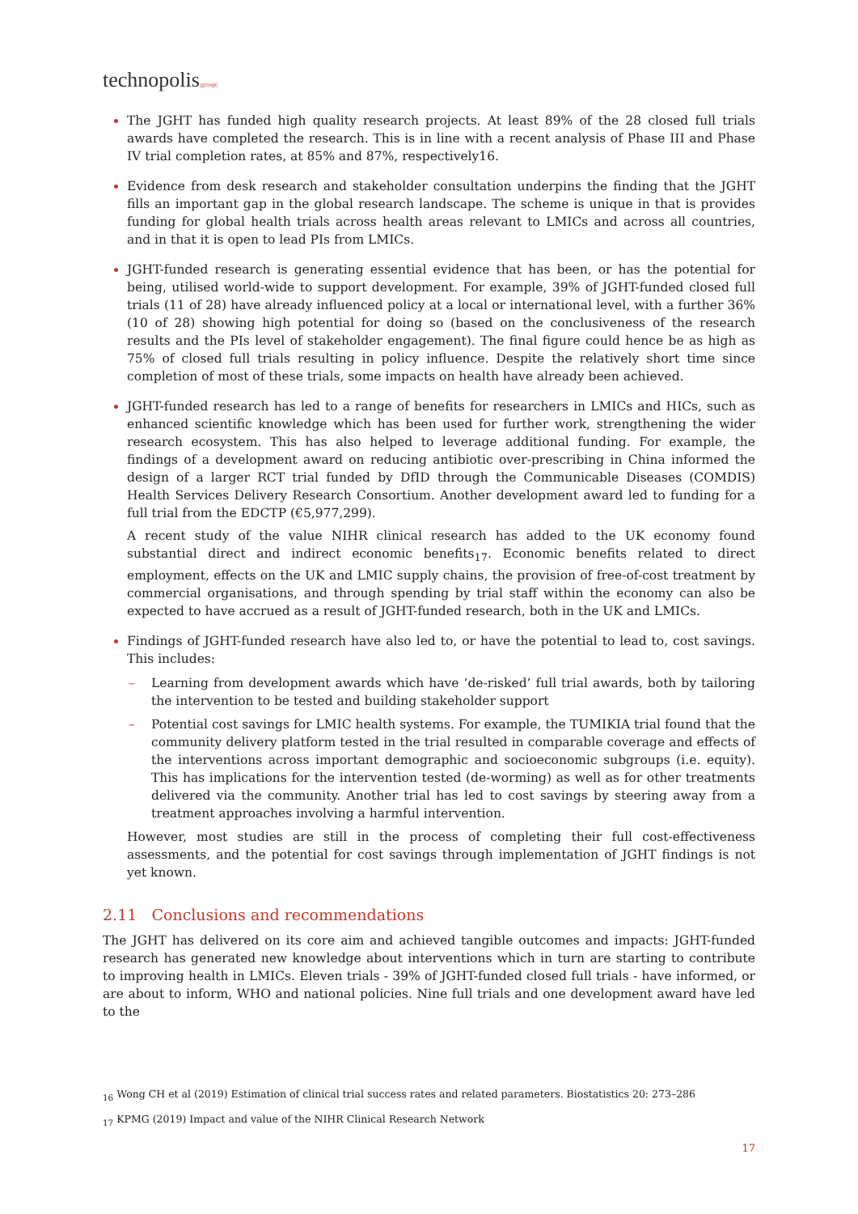technopolis|group|
The JGHT has funded high quality research projects. At least 89% of the 28 closed full trials awards have completed the research. This is in line with a recent analysis of Phase III and Phase IV trial completion rates, at 85% and 87%, respectively16.
Evidence from desk research and stakeholder consultation underpins the finding that the JGHT fills an important gap in the global research landscape. The scheme is unique in that is provides funding for global health trials across health areas relevant to LMICs and across all countries, and in that it is open to lead PIs from LMICs.
JGHT-funded research is generating essential evidence that has been, or has the potential for being, utilised world-wide to support development. For example, 39% of JGHT-funded closed full trials (11 of 28) have already influenced policy at a local or international level, with a further 36% (10 of 28) showing high potential for doing so (based on the conclusiveness of the research results and the PIs level of stakeholder engagement). The final figure could hence be as high as 75% of closed full trials resulting in policy influence. Despite the relatively short time since completion of most of these trials, some impacts on health have already been achieved.
JGHT-funded research has led to a range of benefits for researchers in LMICs and HICs, such as enhanced scientific knowledge which has been used for further work, strengthening the wider research ecosystem. This has also helped to leverage additional funding. For example, the findings of a development award on reducing antibiotic over-prescribing in China informed the design of a larger RCT trial funded by DfID through the Communicable Diseases (COMDIS) Health Services Delivery Research Consortium. Another development award led to funding for a full trial from the EDCTP (€5,977,299).
A recent study of the value NIHR clinical research has added to the UK economy found substantial direct and indirect economic benefits<sub>17</sub>. Economic benefits related to direct employment, effects on the UK and LMIC supply chains, the provision of free-of-cost treatment by commercial organisations, and through spending by trial staff within the economy can also be expected to have accrued as a result of JGHT-funded research, both in the UK and LMICs.
Findings of JGHT-funded research have also led to, or have the potential to lead to, cost savings. This includes:
– Learning from development awards which have ‘de-risked’ full trial awards, both by tailoring the intervention to be tested and building stakeholder support
– Potential cost savings for LMIC health systems. For example, the TUMIKIA trial found that the community delivery platform tested in the trial resulted in comparable coverage and effects of the interventions across important demographic and socioeconomic subgroups (i.e. equity). This has implications for the intervention tested (de-worming) as well as for other treatments delivered via the community. Another trial has led to cost savings by steering away from a treatment approaches involving a harmful intervention.
However, most studies are still in the process of completing their full cost-effectiveness assessments, and the potential for cost savings through implementation of JGHT findings is not yet known.
2.11 Conclusions and recommendations
The JGHT has delivered on its core aim and achieved tangible outcomes and impacts: JGHT-funded research has generated new knowledge about interventions which in turn are starting to contribute to improving health in LMICs. Eleven trials - 39% of JGHT-funded closed full trials - have informed, or are about to inform, WHO and national policies. Nine full trials and one development award have led to the
<sub>16</sub> Wong CH et al (2019) Estimation of clinical trial success rates and related parameters. Biostatistics 20: 273–286
<sub>17</sub> KPMG (2019) Impact and value of the NIHR Clinical Research Network
17